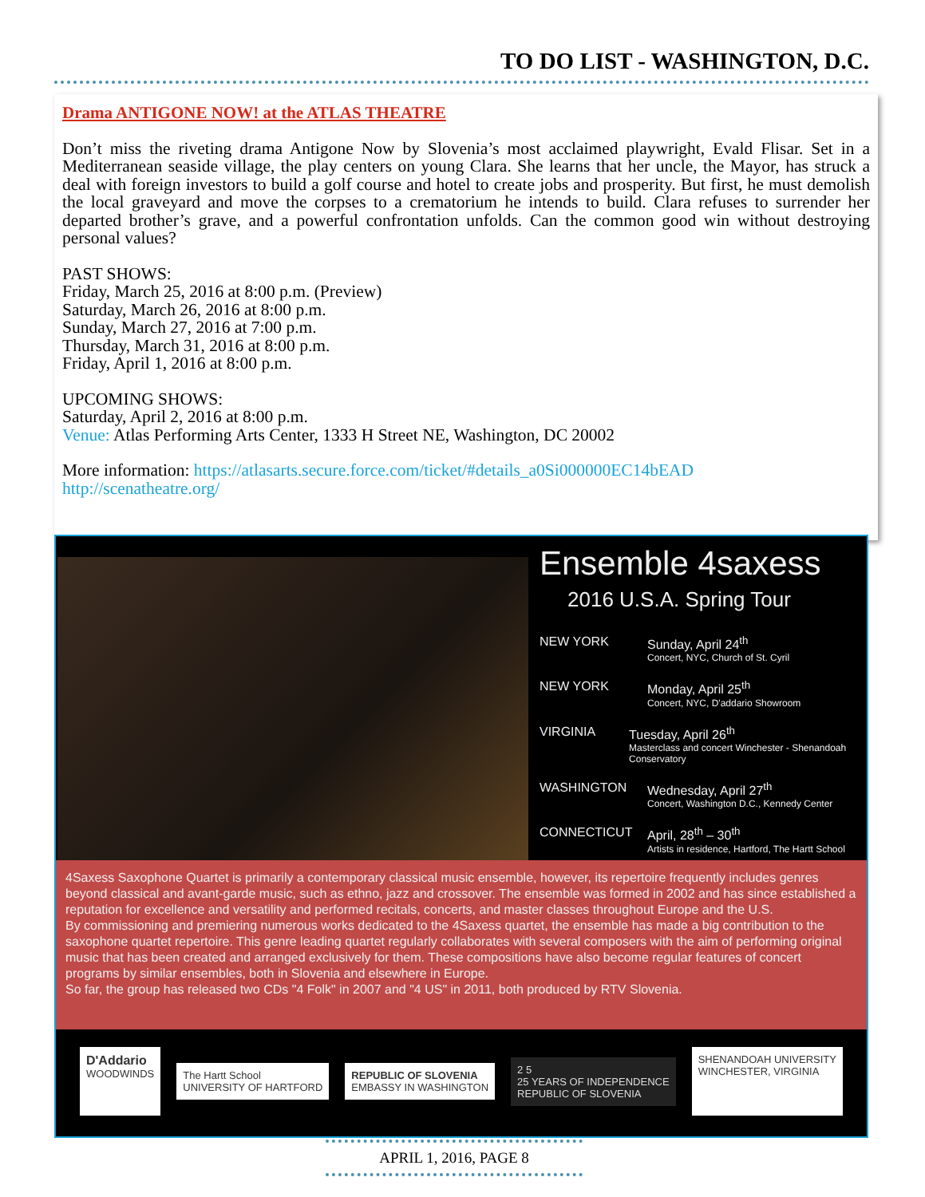TO DO LIST - WASHINGTON, D.C.
Drama ANTIGONE NOW! at the ATLAS THEATRE
Don’t miss the riveting drama Antigone Now by Slovenia’s most acclaimed playwright, Evald Flisar. Set in a Mediterranean seaside village, the play centers on young Clara. She learns that her uncle, the Mayor, has struck a deal with foreign investors to build a golf course and hotel to create jobs and prosperity. But first, he must demolish the local graveyard and move the corpses to a crematorium he intends to build. Clara refuses to surrender her departed brother’s grave, and a powerful confrontation unfolds. Can the common good win without destroying personal values?
PAST SHOWS:
Friday, March 25, 2016 at 8:00 p.m. (Preview)
Saturday, March 26, 2016 at 8:00 p.m.
Sunday, March 27, 2016 at 7:00 p.m.
Thursday, March 31, 2016 at 8:00 p.m.
Friday, April 1, 2016 at 8:00 p.m.
UPCOMING SHOWS:
Saturday, April 2, 2016 at 8:00 p.m.
Venue: Atlas Performing Arts Center, 1333 H Street NE, Washington, DC 20002
More information: https://atlasarts.secure.force.com/ticket/#details_a0Si000000EC14bEAD
http://scenatheatre.org/
Ensemble 4saxess
2016 U.S.A. Spring Tour
NEW YORK Sunday, April 24<sup>th</sup>
Concert, NYC, Church of St. Cyril
NEW YORK Monday, April 25<sup>th</sup>
Concert, NYC, D'addario Showroom
VIRGINIA Tuesday, April 26<sup>th</sup>
Masterclass and concert Winchester - Shenandoah Conservatory
WASHINGTON Wednesday, April 27<sup>th</sup>
Concert, Washington D.C., Kennedy Center
CONNECTICUT April, 28<sup>th</sup> – 30<sup>th</sup>
Artists in residence, Hartford, The Hartt School
4Saxess Saxophone Quartet is primarily a contemporary classical music ensemble, however, its repertoire frequently includes genres beyond classical and avant-garde music, such as ethno, jazz and crossover. The ensemble was formed in 2002 and has since established a reputation for excellence and versatility and performed recitals, concerts, and master classes throughout Europe and the U.S.
By commissioning and premiering numerous works dedicated to the 4Saxess quartet, the ensemble has made a big contribution to the saxophone quartet repertoire. This genre leading quartet regularly collaborates with several composers with the aim of performing original music that has been created and arranged exclusively for them. These compositions have also become regular features of concert programs by similar ensembles, both in Slovenia and elsewhere in Europe.
So far, the group has released two CDs "4 Folk" in 2007 and "4 US" in 2011, both produced by RTV Slovenia.
D'Addario
WOODWINDS
The Hartt School
UNIVERSITY OF HARTFORD
REPUBLIC OF SLOVENIA
EMBASSY IN WASHINGTON
2 5
25 YEARS OF INDEPENDENCE
REPUBLIC OF SLOVENIA
SHENANDOAH UNIVERSITY
WINCHESTER, VIRGINIA
APRIL 1, 2016, PAGE 8